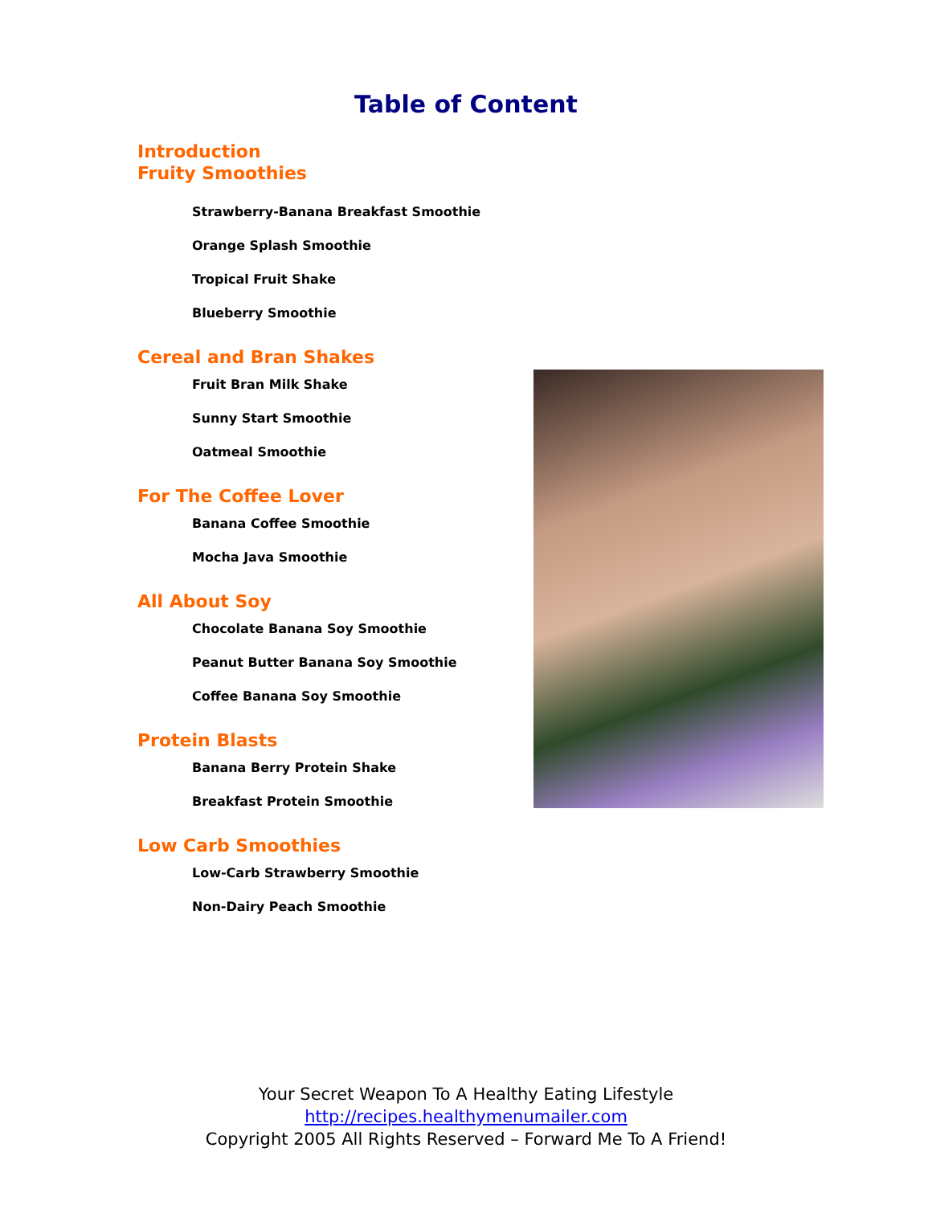Table of Content
Introduction
Fruity Smoothies
Strawberry-Banana Breakfast Smoothie
Orange Splash Smoothie
Tropical Fruit Shake
Blueberry Smoothie
Cereal and Bran Shakes
Fruit Bran Milk Shake
Sunny Start Smoothie
Oatmeal Smoothie
For The Coffee Lover
Banana Coffee Smoothie
Mocha Java Smoothie
All About Soy
Chocolate Banana Soy Smoothie
Peanut Butter Banana Soy Smoothie
Coffee Banana Soy Smoothie
Protein Blasts
Banana Berry Protein Shake
Breakfast Protein Smoothie
Low Carb Smoothies
Low-Carb Strawberry Smoothie
Non-Dairy Peach Smoothie
Your Secret Weapon To A Healthy Eating Lifestyle
http://recipes.healthymenumailer.com
Copyright 2005 All Rights Reserved – Forward Me To A Friend!